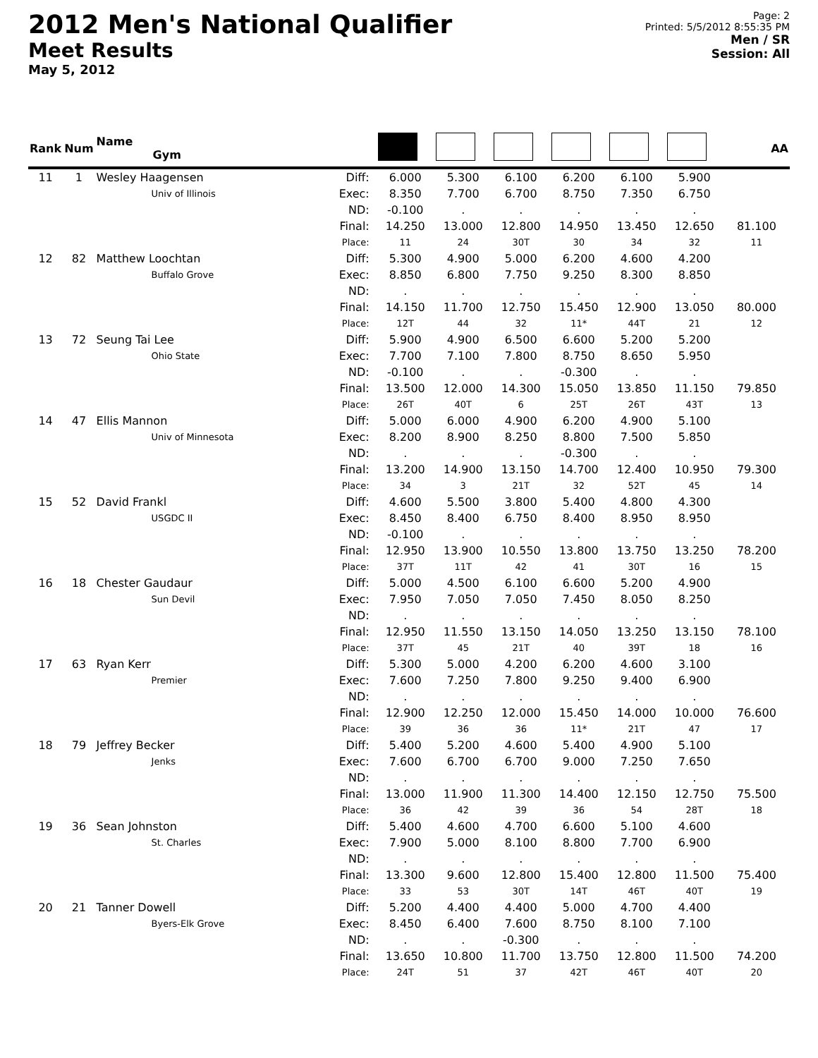2012 Men's National Qualifier
Meet Results
May 5, 2012
Page: 2
Printed: 5/5/2012 8:55:35 PM
Men / SR
Session: All
| Rank | Num | Name Gym | | | | | | | | AA |
| --- | --- | --- | --- | --- | --- | --- | --- | --- | --- | --- |
| 11 | 1 | Wesley Haagensen | Diff: | 6.000 | 5.300 | 6.100 | 6.200 | 6.100 | 5.900 | |
| | | Univ of Illinois | Exec: | 8.350 | 7.700 | 6.700 | 8.750 | 7.350 | 6.750 | |
| | | | ND: | -0.100 | . | . | . | . | . | |
| | | | Final: | 14.250 | 13.000 | 12.800 | 14.950 | 13.450 | 12.650 | 81.100 |
| | | | Place: | 11 | 24 | 30T | 30 | 34 | 32 | 11 |
| 12 | 82 | Matthew Loochtan | Diff: | 5.300 | 4.900 | 5.000 | 6.200 | 4.600 | 4.200 | |
| | | Buffalo Grove | Exec: | 8.850 | 6.800 | 7.750 | 9.250 | 8.300 | 8.850 | |
| | | | ND: | . | . | . | . | . | . | |
| | | | Final: | 14.150 | 11.700 | 12.750 | 15.450 | 12.900 | 13.050 | 80.000 |
| | | | Place: | 12T | 44 | 32 | 11* | 44T | 21 | 12 |
| 13 | 72 | Seung Tai Lee | Diff: | 5.900 | 4.900 | 6.500 | 6.600 | 5.200 | 5.200 | |
| | | Ohio State | Exec: | 7.700 | 7.100 | 7.800 | 8.750 | 8.650 | 5.950 | |
| | | | ND: | -0.100 | . | . | -0.300 | . | . | |
| | | | Final: | 13.500 | 12.000 | 14.300 | 15.050 | 13.850 | 11.150 | 79.850 |
| | | | Place: | 26T | 40T | 6 | 25T | 26T | 43T | 13 |
| 14 | 47 | Ellis Mannon | Diff: | 5.000 | 6.000 | 4.900 | 6.200 | 4.900 | 5.100 | |
| | | Univ of Minnesota | Exec: | 8.200 | 8.900 | 8.250 | 8.800 | 7.500 | 5.850 | |
| | | | ND: | . | . | . | -0.300 | . | . | |
| | | | Final: | 13.200 | 14.900 | 13.150 | 14.700 | 12.400 | 10.950 | 79.300 |
| | | | Place: | 34 | 3 | 21T | 32 | 52T | 45 | 14 |
| 15 | 52 | David Frankl | Diff: | 4.600 | 5.500 | 3.800 | 5.400 | 4.800 | 4.300 | |
| | | USGDC II | Exec: | 8.450 | 8.400 | 6.750 | 8.400 | 8.950 | 8.950 | |
| | | | ND: | -0.100 | . | . | . | . | . | |
| | | | Final: | 12.950 | 13.900 | 10.550 | 13.800 | 13.750 | 13.250 | 78.200 |
| | | | Place: | 37T | 11T | 42 | 41 | 30T | 16 | 15 |
| 16 | 18 | Chester Gaudaur | Diff: | 5.000 | 4.500 | 6.100 | 6.600 | 5.200 | 4.900 | |
| | | Sun Devil | Exec: | 7.950 | 7.050 | 7.050 | 7.450 | 8.050 | 8.250 | |
| | | | ND: | . | . | . | . | . | . | |
| | | | Final: | 12.950 | 11.550 | 13.150 | 14.050 | 13.250 | 13.150 | 78.100 |
| | | | Place: | 37T | 45 | 21T | 40 | 39T | 18 | 16 |
| 17 | 63 | Ryan Kerr | Diff: | 5.300 | 5.000 | 4.200 | 6.200 | 4.600 | 3.100 | |
| | | Premier | Exec: | 7.600 | 7.250 | 7.800 | 9.250 | 9.400 | 6.900 | |
| | | | ND: | . | . | . | . | . | . | |
| | | | Final: | 12.900 | 12.250 | 12.000 | 15.450 | 14.000 | 10.000 | 76.600 |
| | | | Place: | 39 | 36 | 36 | 11* | 21T | 47 | 17 |
| 18 | 79 | Jeffrey Becker | Diff: | 5.400 | 5.200 | 4.600 | 5.400 | 4.900 | 5.100 | |
| | | Jenks | Exec: | 7.600 | 6.700 | 6.700 | 9.000 | 7.250 | 7.650 | |
| | | | ND: | . | . | . | . | . | . | |
| | | | Final: | 13.000 | 11.900 | 11.300 | 14.400 | 12.150 | 12.750 | 75.500 |
| | | | Place: | 36 | 42 | 39 | 36 | 54 | 28T | 18 |
| 19 | 36 | Sean Johnston | Diff: | 5.400 | 4.600 | 4.700 | 6.600 | 5.100 | 4.600 | |
| | | St. Charles | Exec: | 7.900 | 5.000 | 8.100 | 8.800 | 7.700 | 6.900 | |
| | | | ND: | . | . | . | . | . | . | |
| | | | Final: | 13.300 | 9.600 | 12.800 | 15.400 | 12.800 | 11.500 | 75.400 |
| | | | Place: | 33 | 53 | 30T | 14T | 46T | 40T | 19 |
| 20 | 21 | Tanner Dowell | Diff: | 5.200 | 4.400 | 4.400 | 5.000 | 4.700 | 4.400 | |
| | | Byers-Elk Grove | Exec: | 8.450 | 6.400 | 7.600 | 8.750 | 8.100 | 7.100 | |
| | | | ND: | . | . | -0.300 | . | . | . | |
| | | | Final: | 13.650 | 10.800 | 11.700 | 13.750 | 12.800 | 11.500 | 74.200 |
| | | | Place: | 24T | 51 | 37 | 42T | 46T | 40T | 20 |